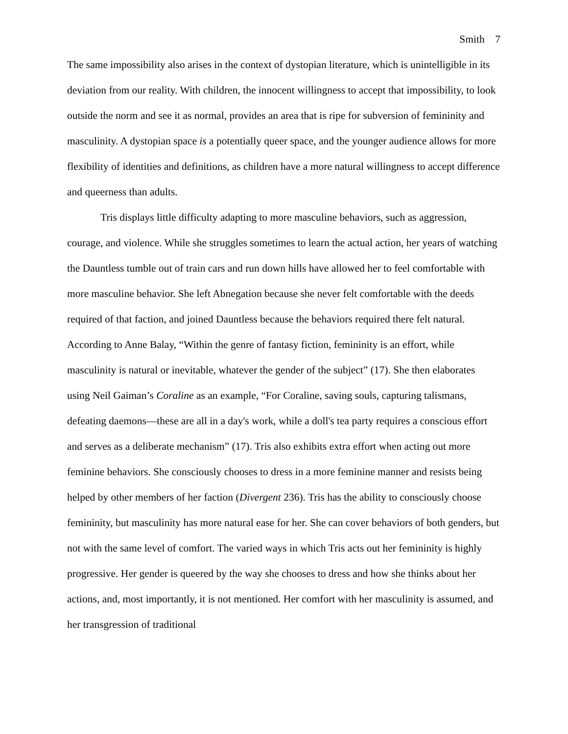Smith 7
The same impossibility also arises in the context of dystopian literature, which is unintelligible in its deviation from our reality. With children, the innocent willingness to accept that impossibility, to look outside the norm and see it as normal, provides an area that is ripe for subversion of femininity and masculinity. A dystopian space is a potentially queer space, and the younger audience allows for more flexibility of identities and definitions, as children have a more natural willingness to accept difference and queerness than adults.
Tris displays little difficulty adapting to more masculine behaviors, such as aggression, courage, and violence. While she struggles sometimes to learn the actual action, her years of watching the Dauntless tumble out of train cars and run down hills have allowed her to feel comfortable with more masculine behavior. She left Abnegation because she never felt comfortable with the deeds required of that faction, and joined Dauntless because the behaviors required there felt natural. According to Anne Balay, “Within the genre of fantasy fiction, femininity is an effort, while masculinity is natural or inevitable, whatever the gender of the subject” (17). She then elaborates using Neil Gaiman’s Coraline as an example, “For Coraline, saving souls, capturing talismans, defeating daemons—these are all in a day's work, while a doll's tea party requires a conscious effort and serves as a deliberate mechanism” (17). Tris also exhibits extra effort when acting out more feminine behaviors. She consciously chooses to dress in a more feminine manner and resists being helped by other members of her faction (Divergent 236). Tris has the ability to consciously choose femininity, but masculinity has more natural ease for her. She can cover behaviors of both genders, but not with the same level of comfort. The varied ways in which Tris acts out her femininity is highly progressive. Her gender is queered by the way she chooses to dress and how she thinks about her actions, and, most importantly, it is not mentioned. Her comfort with her masculinity is assumed, and her transgression of traditional